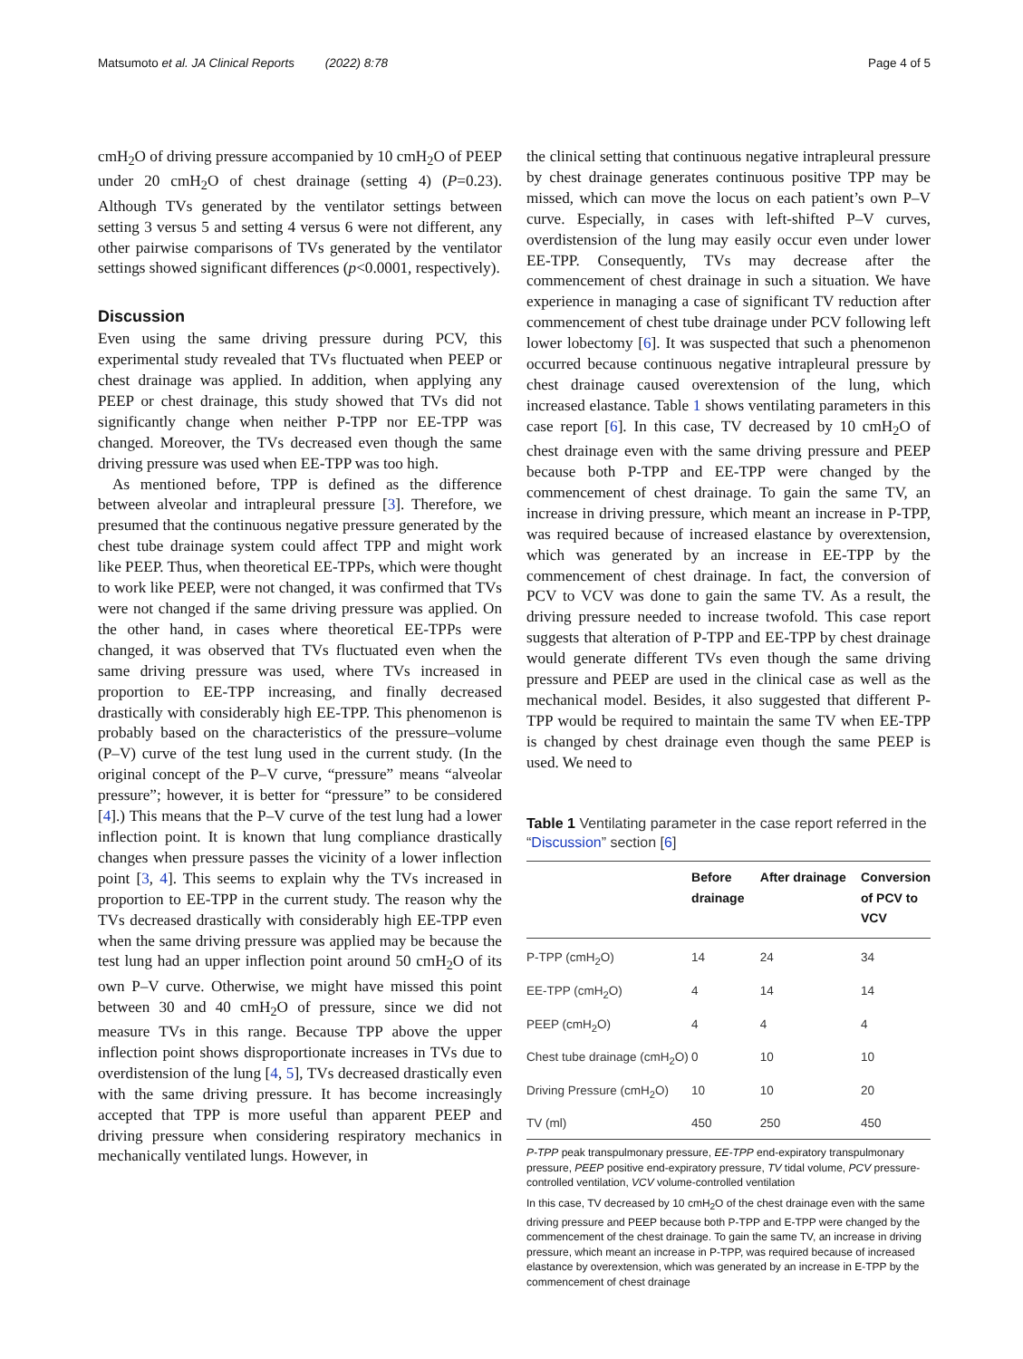Matsumoto et al. JA Clinical Reports (2022) 8:78 Page 4 of 5
cmH<sub>2</sub>O of driving pressure accompanied by 10 cmH<sub>2</sub>O of PEEP under 20 cmH<sub>2</sub>O of chest drainage (setting 4) (P=0.23). Although TVs generated by the ventilator settings between setting 3 versus 5 and setting 4 versus 6 were not different, any other pairwise comparisons of TVs generated by the ventilator settings showed significant differences (p<0.0001, respectively).
Discussion
Even using the same driving pressure during PCV, this experimental study revealed that TVs fluctuated when PEEP or chest drainage was applied. In addition, when applying any PEEP or chest drainage, this study showed that TVs did not significantly change when neither P-TPP nor EE-TPP was changed. Moreover, the TVs decreased even though the same driving pressure was used when EE-TPP was too high.
As mentioned before, TPP is defined as the difference between alveolar and intrapleural pressure [3]. Therefore, we presumed that the continuous negative pressure generated by the chest tube drainage system could affect TPP and might work like PEEP. Thus, when theoretical EE-TPPs, which were thought to work like PEEP, were not changed, it was confirmed that TVs were not changed if the same driving pressure was applied. On the other hand, in cases where theoretical EE-TPPs were changed, it was observed that TVs fluctuated even when the same driving pressure was used, where TVs increased in proportion to EE-TPP increasing, and finally decreased drastically with considerably high EE-TPP. This phenomenon is probably based on the characteristics of the pressure–volume (P–V) curve of the test lung used in the current study. (In the original concept of the P–V curve, “pressure” means “alveolar pressure”; however, it is better for “pressure” to be considered [4].) This means that the P–V curve of the test lung had a lower inflection point. It is known that lung compliance drastically changes when pressure passes the vicinity of a lower inflection point [3, 4]. This seems to explain why the TVs increased in proportion to EE-TPP in the current study. The reason why the TVs decreased drastically with considerably high EE-TPP even when the same driving pressure was applied may be because the test lung had an upper inflection point around 50 cmH<sub>2</sub>O of its own P–V curve. Otherwise, we might have missed this point between 30 and 40 cmH<sub>2</sub>O of pressure, since we did not measure TVs in this range. Because TPP above the upper inflection point shows disproportionate increases in TVs due to overdistension of the lung [4, 5], TVs decreased drastically even with the same driving pressure. It has become increasingly accepted that TPP is more useful than apparent PEEP and driving pressure when considering respiratory mechanics in mechanically ventilated lungs. However, in
the clinical setting that continuous negative intrapleural pressure by chest drainage generates continuous positive TPP may be missed, which can move the locus on each patient’s own P–V curve. Especially, in cases with left-shifted P–V curves, overdistension of the lung may easily occur even under lower EE-TPP. Consequently, TVs may decrease after the commencement of chest drainage in such a situation. We have experience in managing a case of significant TV reduction after commencement of chest tube drainage under PCV following left lower lobectomy [6]. It was suspected that such a phenomenon occurred because continuous negative intrapleural pressure by chest drainage caused overextension of the lung, which increased elastance. Table 1 shows ventilating parameters in this case report [6]. In this case, TV decreased by 10 cmH<sub>2</sub>O of chest drainage even with the same driving pressure and PEEP because both P-TPP and EE-TPP were changed by the commencement of chest drainage. To gain the same TV, an increase in driving pressure, which meant an increase in P-TPP, was required because of increased elastance by overextension, which was generated by an increase in EE-TPP by the commencement of chest drainage. In fact, the conversion of PCV to VCV was done to gain the same TV. As a result, the driving pressure needed to increase twofold. This case report suggests that alteration of P-TPP and EE-TPP by chest drainage would generate different TVs even though the same driving pressure and PEEP are used in the clinical case as well as the mechanical model. Besides, it also suggested that different P-TPP would be required to maintain the same TV when EE-TPP is changed by chest drainage even though the same PEEP is used. We need to
Table 1 Ventilating parameter in the case report referred in the “Discussion” section [6]
| | Before drainage | After drainage | Conversion of PCV to VCV |
| --- | --- | --- | --- |
| P-TPP (cmH<sub>2</sub>O) | 14 | 24 | 34 |
| EE-TPP (cmH<sub>2</sub>O) | 4 | 14 | 14 |
| PEEP (cmH<sub>2</sub>O) | 4 | 4 | 4 |
| Chest tube drainage (cmH<sub>2</sub>O) | 0 | 10 | 10 |
| Driving Pressure (cmH<sub>2</sub>O) | 10 | 10 | 20 |
| TV (ml) | 450 | 250 | 450 |
P-TPP peak transpulmonary pressure, EE-TPP end-expiratory transpulmonary pressure, PEEP positive end-expiratory pressure, TV tidal volume, PCV pressure-controlled ventilation, VCV volume-controlled ventilation
In this case, TV decreased by 10 cmH<sub>2</sub>O of the chest drainage even with the same driving pressure and PEEP because both P-TPP and E-TPP were changed by the commencement of the chest drainage. To gain the same TV, an increase in driving pressure, which meant an increase in P-TPP, was required because of increased elastance by overextension, which was generated by an increase in E-TPP by the commencement of chest drainage